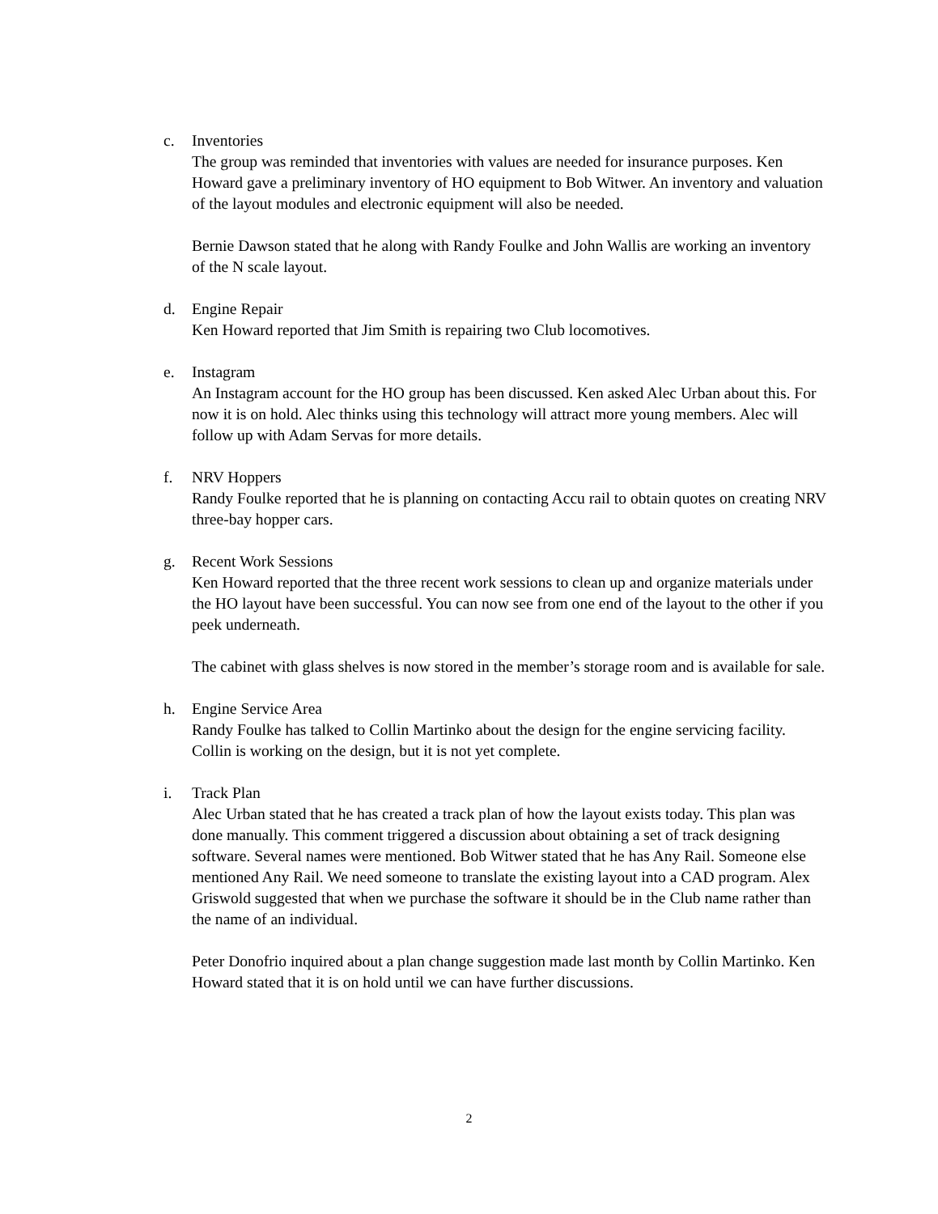c. Inventories
The group was reminded that inventories with values are needed for insurance purposes. Ken Howard gave a preliminary inventory of HO equipment to Bob Witwer. An inventory and valuation of the layout modules and electronic equipment will also be needed.
Bernie Dawson stated that he along with Randy Foulke and John Wallis are working an inventory of the N scale layout.
d. Engine Repair
Ken Howard reported that Jim Smith is repairing two Club locomotives.
e. Instagram
An Instagram account for the HO group has been discussed. Ken asked Alec Urban about this. For now it is on hold. Alec thinks using this technology will attract more young members. Alec will follow up with Adam Servas for more details.
f. NRV Hoppers
Randy Foulke reported that he is planning on contacting Accu rail to obtain quotes on creating NRV three-bay hopper cars.
g. Recent Work Sessions
Ken Howard reported that the three recent work sessions to clean up and organize materials under the HO layout have been successful. You can now see from one end of the layout to the other if you peek underneath.
The cabinet with glass shelves is now stored in the member’s storage room and is available for sale.
h. Engine Service Area
Randy Foulke has talked to Collin Martinko about the design for the engine servicing facility. Collin is working on the design, but it is not yet complete.
i. Track Plan
Alec Urban stated that he has created a track plan of how the layout exists today. This plan was done manually. This comment triggered a discussion about obtaining a set of track designing software. Several names were mentioned. Bob Witwer stated that he has Any Rail. Someone else mentioned Any Rail. We need someone to translate the existing layout into a CAD program. Alex Griswold suggested that when we purchase the software it should be in the Club name rather than the name of an individual.
Peter Donofrio inquired about a plan change suggestion made last month by Collin Martinko. Ken Howard stated that it is on hold until we can have further discussions.
2